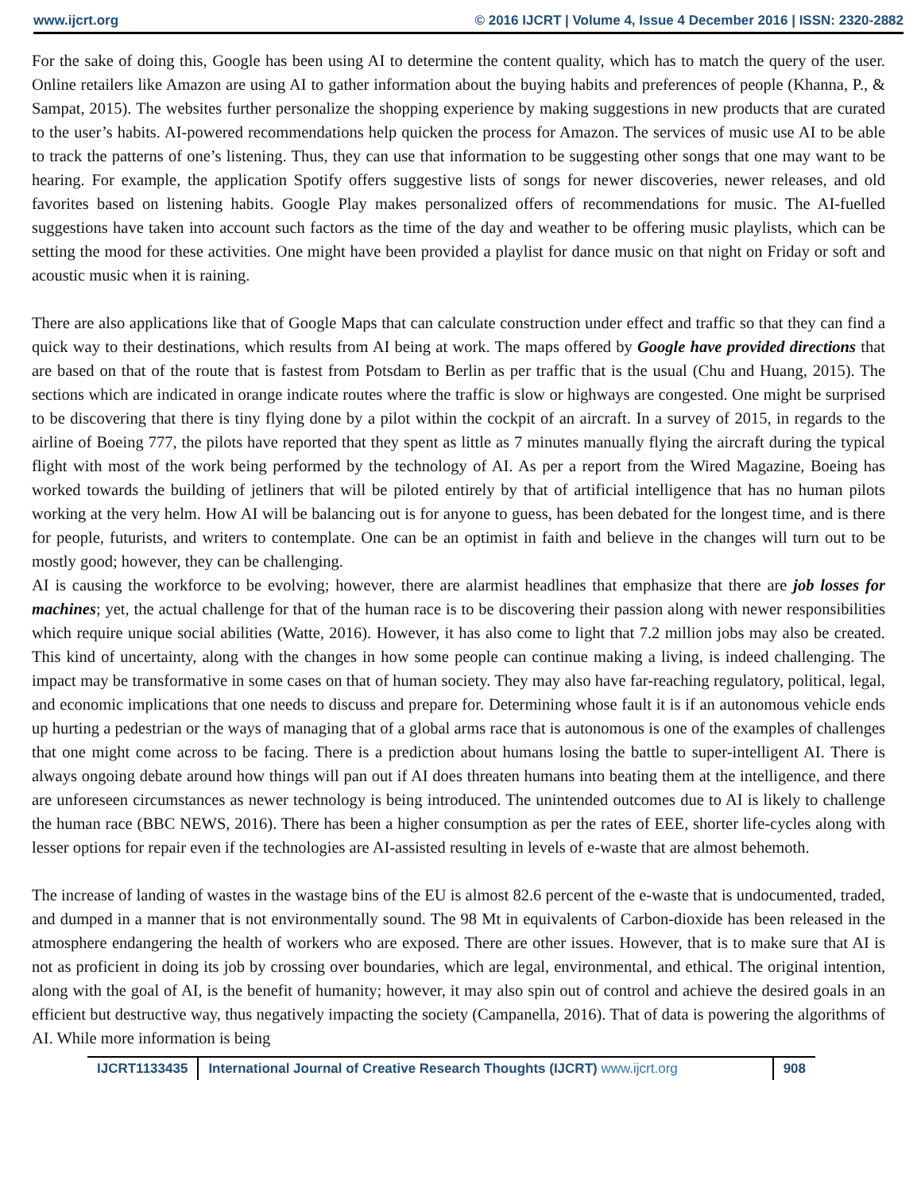www.ijcrt.org © 2016 IJCRT | Volume 4, Issue 4 December 2016 | ISSN: 2320-2882
For the sake of doing this, Google has been using AI to determine the content quality, which has to match the query of the user. Online retailers like Amazon are using AI to gather information about the buying habits and preferences of people (Khanna, P., & Sampat, 2015). The websites further personalize the shopping experience by making suggestions in new products that are curated to the user’s habits. AI-powered recommendations help quicken the process for Amazon. The services of music use AI to be able to track the patterns of one’s listening. Thus, they can use that information to be suggesting other songs that one may want to be hearing. For example, the application Spotify offers suggestive lists of songs for newer discoveries, newer releases, and old favorites based on listening habits. Google Play makes personalized offers of recommendations for music. The AI-fuelled suggestions have taken into account such factors as the time of the day and weather to be offering music playlists, which can be setting the mood for these activities. One might have been provided a playlist for dance music on that night on Friday or soft and acoustic music when it is raining.
There are also applications like that of Google Maps that can calculate construction under effect and traffic so that they can find a quick way to their destinations, which results from AI being at work. The maps offered by Google have provided directions that are based on that of the route that is fastest from Potsdam to Berlin as per traffic that is the usual (Chu and Huang, 2015). The sections which are indicated in orange indicate routes where the traffic is slow or highways are congested. One might be surprised to be discovering that there is tiny flying done by a pilot within the cockpit of an aircraft. In a survey of 2015, in regards to the airline of Boeing 777, the pilots have reported that they spent as little as 7 minutes manually flying the aircraft during the typical flight with most of the work being performed by the technology of AI. As per a report from the Wired Magazine, Boeing has worked towards the building of jetliners that will be piloted entirely by that of artificial intelligence that has no human pilots working at the very helm. How AI will be balancing out is for anyone to guess, has been debated for the longest time, and is there for people, futurists, and writers to contemplate. One can be an optimist in faith and believe in the changes will turn out to be mostly good; however, they can be challenging.
AI is causing the workforce to be evolving; however, there are alarmist headlines that emphasize that there are job losses for machines; yet, the actual challenge for that of the human race is to be discovering their passion along with newer responsibilities which require unique social abilities (Watte, 2016). However, it has also come to light that 7.2 million jobs may also be created. This kind of uncertainty, along with the changes in how some people can continue making a living, is indeed challenging. The impact may be transformative in some cases on that of human society. They may also have far-reaching regulatory, political, legal, and economic implications that one needs to discuss and prepare for. Determining whose fault it is if an autonomous vehicle ends up hurting a pedestrian or the ways of managing that of a global arms race that is autonomous is one of the examples of challenges that one might come across to be facing. There is a prediction about humans losing the battle to super-intelligent AI. There is always ongoing debate around how things will pan out if AI does threaten humans into beating them at the intelligence, and there are unforeseen circumstances as newer technology is being introduced. The unintended outcomes due to AI is likely to challenge the human race (BBC NEWS, 2016). There has been a higher consumption as per the rates of EEE, shorter life-cycles along with lesser options for repair even if the technologies are AI-assisted resulting in levels of e-waste that are almost behemoth.
The increase of landing of wastes in the wastage bins of the EU is almost 82.6 percent of the e-waste that is undocumented, traded, and dumped in a manner that is not environmentally sound. The 98 Mt in equivalents of Carbon-dioxide has been released in the atmosphere endangering the health of workers who are exposed. There are other issues. However, that is to make sure that AI is not as proficient in doing its job by crossing over boundaries, which are legal, environmental, and ethical. The original intention, along with the goal of AI, is the benefit of humanity; however, it may also spin out of control and achieve the desired goals in an efficient but destructive way, thus negatively impacting the society (Campanella, 2016). That of data is powering the algorithms of AI. While more information is being
IJCRT1133435 International Journal of Creative Research Thoughts (IJCRT) www.ijcrt.org
908